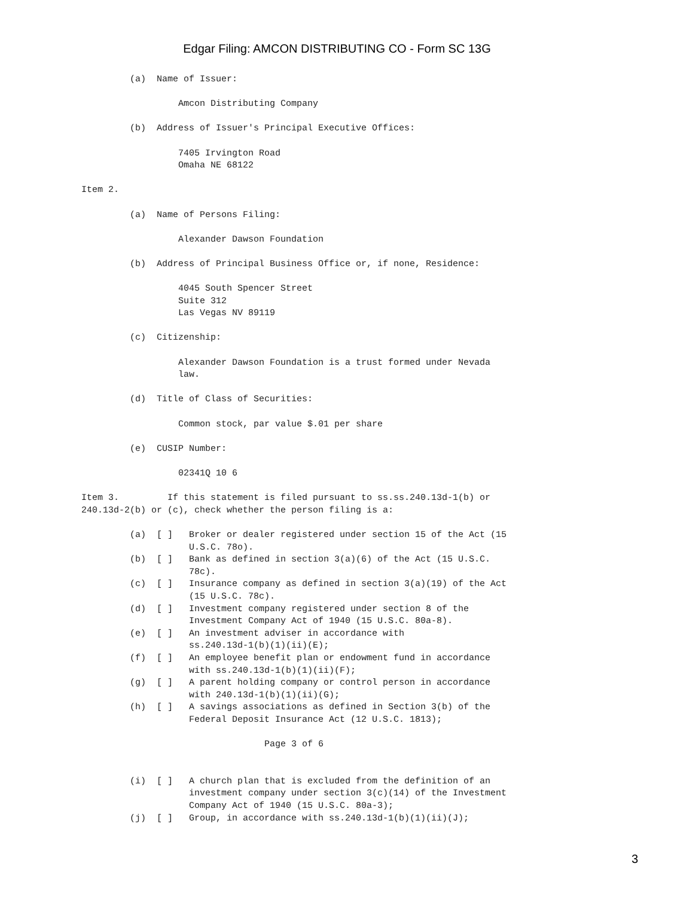Edgar Filing: AMCON DISTRIBUTING CO - Form SC 13G
         (a)  Name of Issuer:

                  Amcon Distributing Company

         (b)  Address of Issuer's Principal Executive Offices:

                  7405 Irvington Road
                  Omaha NE 68122

Item 2.

         (a)  Name of Persons Filing:

                  Alexander Dawson Foundation

         (b)  Address of Principal Business Office or, if none, Residence:

                  4045 South Spencer Street
                  Suite 312
                  Las Vegas NV 89119

         (c)  Citizenship:

                  Alexander Dawson Foundation is a trust formed under Nevada
                  law.

         (d)  Title of Class of Securities:

                  Common stock, par value $.01 per share

         (e)  CUSIP Number:

                  02341Q 10 6

Item 3.         If this statement is filed pursuant to ss.ss.240.13d-1(b) or
240.13d-2(b) or (c), check whether the person filing is a:

         (a)  [ ]   Broker or dealer registered under section 15 of the Act (15
                    U.S.C. 78o).
         (b)  [ ]   Bank as defined in section 3(a)(6) of the Act (15 U.S.C.
                    78c).
         (c)  [ ]   Insurance company as defined in section 3(a)(19) of the Act
                    (15 U.S.C. 78c).
         (d)  [ ]   Investment company registered under section 8 of the
                    Investment Company Act of 1940 (15 U.S.C. 80a-8).
         (e)  [ ]   An investment adviser in accordance with
                    ss.240.13d-1(b)(1)(ii)(E);
         (f)  [ ]   An employee benefit plan or endowment fund in accordance
                    with ss.240.13d-1(b)(1)(ii)(F);
         (g)  [ ]   A parent holding company or control person in accordance
                    with 240.13d-1(b)(1)(ii)(G);
         (h)  [ ]   A savings associations as defined in Section 3(b) of the
                    Federal Deposit Insurance Act (12 U.S.C. 1813);

                                  Page 3 of 6


         (i)  [ ]   A church plan that is excluded from the definition of an
                    investment company under section 3(c)(14) of the Investment
                    Company Act of 1940 (15 U.S.C. 80a-3);
         (j)  [ ]   Group, in accordance with ss.240.13d-1(b)(1)(ii)(J);
3